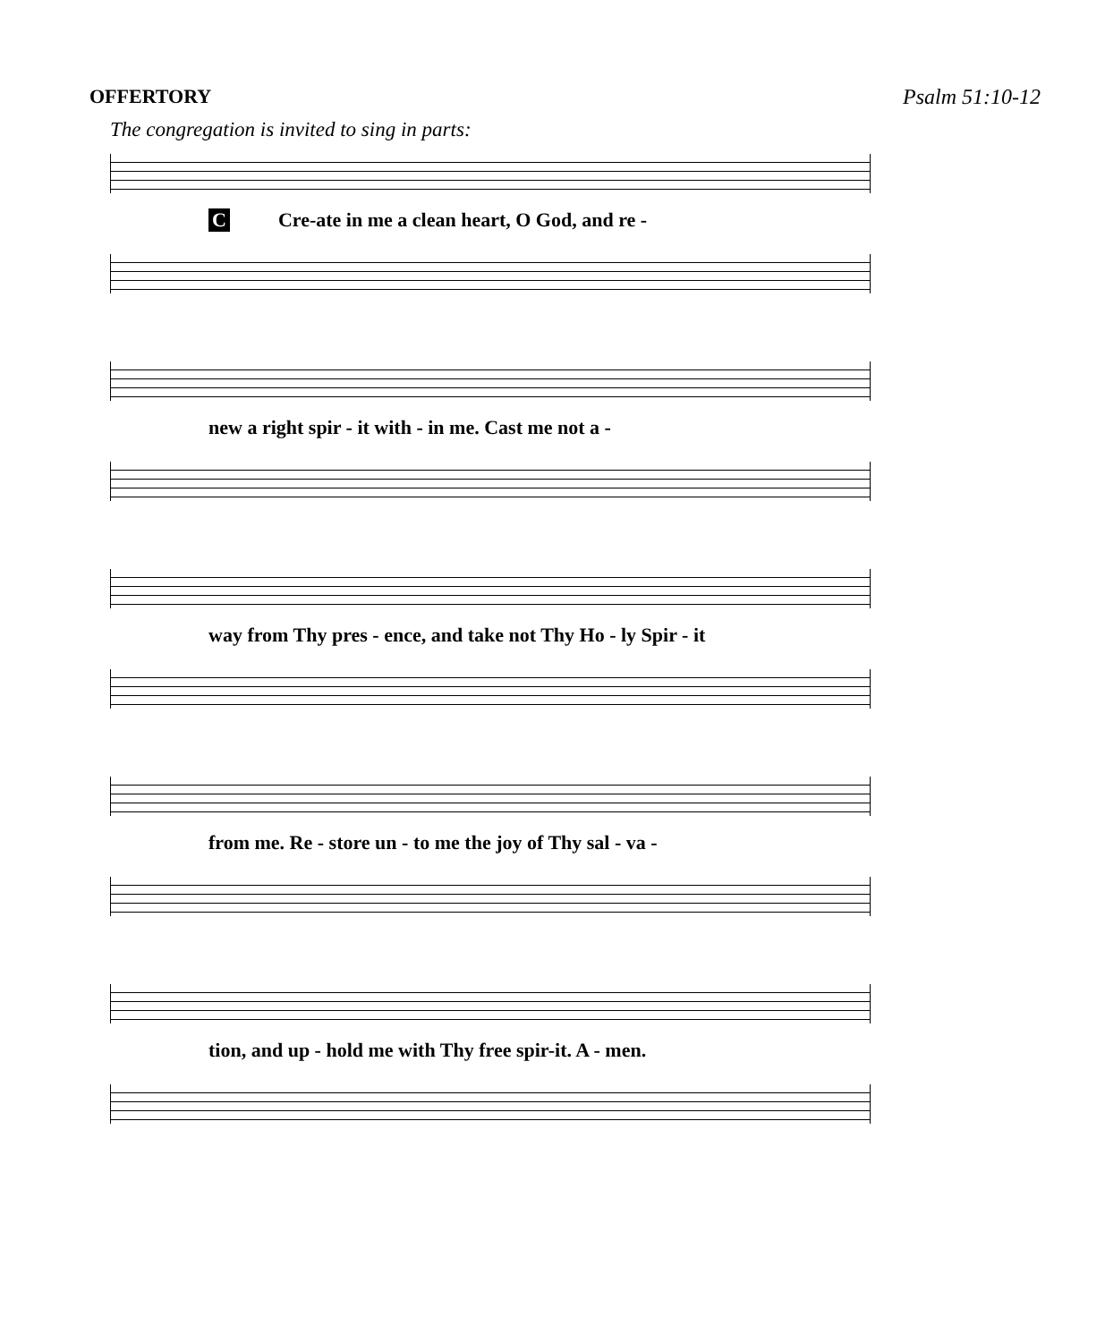OFFERTORY Psalm 51:10-12
The congregation is invited to sing in parts:
C Cre-ate in me a clean heart, O God, and re -
new a right spir - it with - in me. Cast me not a -
way from Thy pres - ence, and take not Thy Ho - ly Spir - it
from me. Re - store un - to me the joy of Thy sal - va -
tion, and up - hold me with Thy free spir-it. A - men.